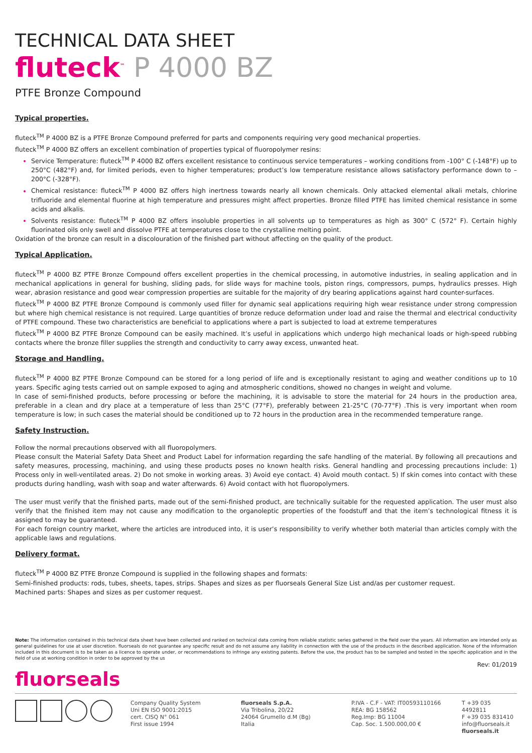TECHNICAL DATA SHEET
fluteck<sup>™</sup> P 4000 BZ
PTFE Bronze Compound
Typical properties.
fluteck<sup>TM</sup> P 4000 BZ is a PTFE Bronze Compound preferred for parts and components requiring very good mechanical properties.
fluteck<sup>TM</sup> P 4000 BZ offers an excellent combination of properties typical of fluoropolymer resins:
Service Temperature: fluteck<sup>TM</sup> P 4000 BZ offers excellent resistance to continuous service temperatures – working conditions from -100° C (-148°F) up to 250°C (482°F) and, for limited periods, even to higher temperatures; product’s low temperature resistance allows satisfactory performance down to – 200°C (-328°F).
Chemical resistance: fluteck<sup>TM</sup> P 4000 BZ offers high inertness towards nearly all known chemicals. Only attacked elemental alkali metals, chlorine trifluoride and elemental fluorine at high temperature and pressures might affect properties. Bronze filled PTFE has limited chemical resistance in some acids and alkalis.
Solvents resistance: fluteck<sup>TM</sup> P 4000 BZ offers insoluble properties in all solvents up to temperatures as high as 300° C (572° F). Certain highly fluorinated oils only swell and dissolve PTFE at temperatures close to the crystalline melting point.
Oxidation of the bronze can result in a discolouration of the finished part without affecting on the quality of the product.
Typical Application.
fluteck<sup>TM</sup> P 4000 BZ PTFE Bronze Compound offers excellent properties in the chemical processing, in automotive industries, in sealing application and in mechanical applications in general for bushing, sliding pads, for slide ways for machine tools, piston rings, compressors, pumps, hydraulics presses. High wear, abrasion resistance and good wear compression properties are suitable for the majority of dry bearing applications against hard counter-surfaces.
fluteck<sup>TM</sup> P 4000 BZ PTFE Bronze Compound is commonly used filler for dynamic seal applications requiring high wear resistance under strong compression but where high chemical resistance is not required. Large quantities of bronze reduce deformation under load and raise the thermal and electrical conductivity of PTFE compound. These two characteristics are beneficial to applications where a part is subjected to load at extreme temperatures
fluteck<sup>TM</sup> P 4000 BZ PTFE Bronze Compound can be easily machined. It’s useful in applications which undergo high mechanical loads or high-speed rubbing contacts where the bronze filler supplies the strength and conductivity to carry away excess, unwanted heat.
Storage and Handling.
fluteck<sup>TM</sup> P 4000 BZ PTFE Bronze Compound can be stored for a long period of life and is exceptionally resistant to aging and weather conditions up to 10 years. Specific aging tests carried out on sample exposed to aging and atmospheric conditions, showed no changes in weight and volume.
In case of semi-finished products, before processing or before the machining, it is advisable to store the material for 24 hours in the production area, preferable in a clean and dry place at a temperature of less than 25°C (77°F), preferably between 21-25°C (70-77°F) .This is very important when room temperature is low; in such cases the material should be conditioned up to 72 hours in the production area in the recommended temperature range.
Safety Instruction.
Follow the normal precautions observed with all fluoropolymers.
Please consult the Material Safety Data Sheet and Product Label for information regarding the safe handling of the material. By following all precautions and safety measures, processing, machining, and using these products poses no known health risks. General handling and processing precautions include: 1) Process only in well-ventilated areas. 2) Do not smoke in working areas. 3) Avoid eye contact. 4) Avoid mouth contact. 5) If skin comes into contact with these products during handling, wash with soap and water afterwards. 6) Avoid contact with hot fluoropolymers.
The user must verify that the finished parts, made out of the semi-finished product, are technically suitable for the requested application. The user must also verify that the finished item may not cause any modification to the organoleptic properties of the foodstuff and that the item’s technological fitness it is assigned to may be guaranteed.
For each foreign country market, where the articles are introduced into, it is user’s responsibility to verify whether both material than articles comply with the applicable laws and regulations.
Delivery format.
fluteck<sup>TM</sup> P 4000 BZ PTFE Bronze Compound is supplied in the following shapes and formats:
Semi-finished products: rods, tubes, sheets, tapes, strips. Shapes and sizes as per fluorseals General Size List and/as per customer request.
Machined parts: Shapes and sizes as per customer request.
Note: The information contained in this technical data sheet have been collected and ranked on technical data coming from reliable statistic series gathered in the field over the years. All information are intended only as general guidelines for use at user discretion. fluorseals do not guarantee any specific result and do not assume any liability in connection with the use of the products in the described application. None of the information included in this document is to be taken as a licence to operate under, or recommendations to infringe any existing patents. Before the use, the product has to be sampled and tested in the specific application and in the field of use at working condition in order to be approved by the us
Rev: 01/2019
fluorseals
Company Quality System
Uni EN ISO 9001:2015
cert. CISQ N° 061
First issue 1994
fluorseals S.p.A.
Via Tribolina, 20/22
24064 Grumello d.M (Bg)
Italia
P.IVA - C.F - VAT: IT00593110166
REA: BG 158562
Reg.Imp: BG 11004
Cap. Soc. 1.500.000,00 €
T +39 035 4492811
F +39 035 831410
info@fluorseals.it
fluorseals.it